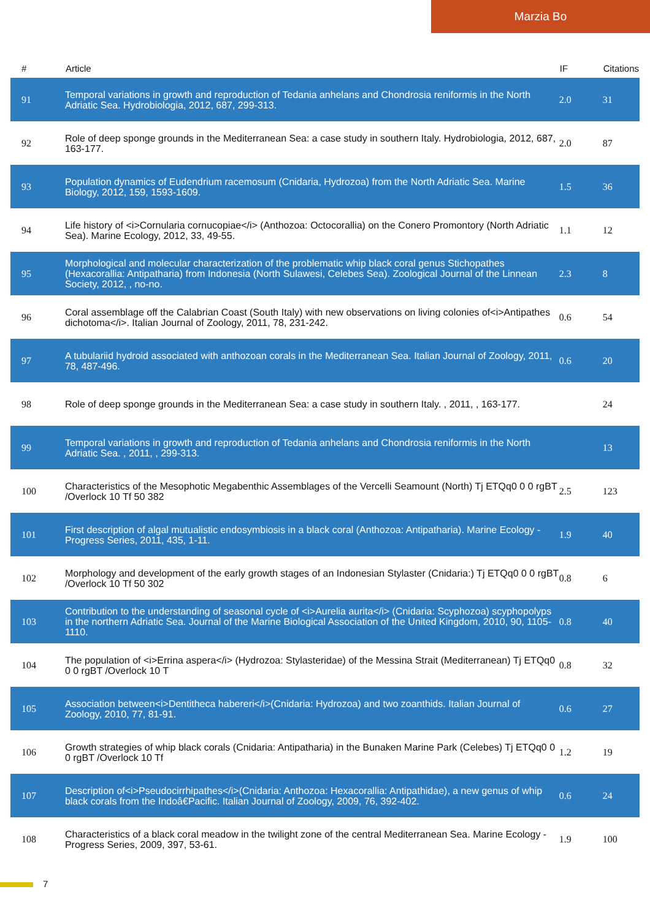Marzia Bo
| # | Article | IF | Citations |
| --- | --- | --- | --- |
| 91 | Temporal variations in growth and reproduction of Tedania anhelans and Chondrosia reniformis in the North Adriatic Sea. Hydrobiologia, 2012, 687, 299-313. | 2.0 | 31 |
| 92 | Role of deep sponge grounds in the Mediterranean Sea: a case study in southern Italy. Hydrobiologia, 2012, 687, 163-177. | 2.0 | 87 |
| 93 | Population dynamics of Eudendrium racemosum (Cnidaria, Hydrozoa) from the North Adriatic Sea. Marine Biology, 2012, 159, 1593-1609. | 1.5 | 36 |
| 94 | Life history of <i>Cornularia cornucopiae</i> (Anthozoa: Octocorallia) on the Conero Promontory (North Adriatic Sea). Marine Ecology, 2012, 33, 49-55. | 1.1 | 12 |
| 95 | Morphological and molecular characterization of the problematic whip black coral genus Stichopathes (Hexacorallia: Antipatharia) from Indonesia (North Sulawesi, Celebes Sea). Zoological Journal of the Linnean Society, 2012, , no-no. | 2.3 | 8 |
| 96 | Coral assemblage off the Calabrian Coast (South Italy) with new observations on living colonies of<i>Antipathes dichotoma</i>. Italian Journal of Zoology, 2011, 78, 231-242. | 0.6 | 54 |
| 97 | A tubulariid hydroid associated with anthozoan corals in the Mediterranean Sea. Italian Journal of Zoology, 2011, 78, 487-496. | 0.6 | 20 |
| 98 | Role of deep sponge grounds in the Mediterranean Sea: a case study in southern Italy. , 2011, , 163-177. | | 24 |
| 99 | Temporal variations in growth and reproduction of Tedania anhelans and Chondrosia reniformis in the North Adriatic Sea. , 2011, , 299-313. | | 13 |
| 100 | Characteristics of the Mesophotic Megabenthic Assemblages of the Vercelli Seamount (North) Tj ETQq0 0 0 rgBT /Overlock 10 Tf 50 382 | 2.5 | 123 |
| 101 | First description of algal mutualistic endosymbiosis in a black coral (Anthozoa: Antipatharia). Marine Ecology - Progress Series, 2011, 435, 1-11. | 1.9 | 40 |
| 102 | Morphology and development of the early growth stages of an Indonesian Stylaster (Cnidaria:) Tj ETQq0 0 0 rgBT /Overlock 10 Tf 50 302 | 0.8 | 6 |
| 103 | Contribution to the understanding of seasonal cycle of <i>Aurelia aurita</i> (Cnidaria: Scyphozoa) scyphopolyps in the northern Adriatic Sea. Journal of the Marine Biological Association of the United Kingdom, 2010, 90, 1105-1110. | 0.8 | 40 |
| 104 | The population of <i>Errina aspera</i> (Hydrozoa: Stylasteridae) of the Messina Strait (Mediterranean) Tj ETQq0 0 0 rgBT /Overlock 10 T | 0.8 | 32 |
| 105 | Association between<i>Dentitheca habereri</i>(Cnidaria: Hydrozoa) and two zoanthids. Italian Journal of Zoology, 2010, 77, 81-91. | 0.6 | 27 |
| 106 | Growth strategies of whip black corals (Cnidaria: Antipatharia) in the Bunaken Marine Park (Celebes) Tj ETQq0 0 0 rgBT /Overlock 10 Tf | 1.2 | 19 |
| 107 | Description of<i>Pseudocirrhipathes</i>(Cnidaria: Anthozoa: Hexacorallia: Antipathidae), a new genus of whip black corals from the Indoâ€Pacific. Italian Journal of Zoology, 2009, 76, 392-402. | 0.6 | 24 |
| 108 | Characteristics of a black coral meadow in the twilight zone of the central Mediterranean Sea. Marine Ecology - Progress Series, 2009, 397, 53-61. | 1.9 | 100 |
7